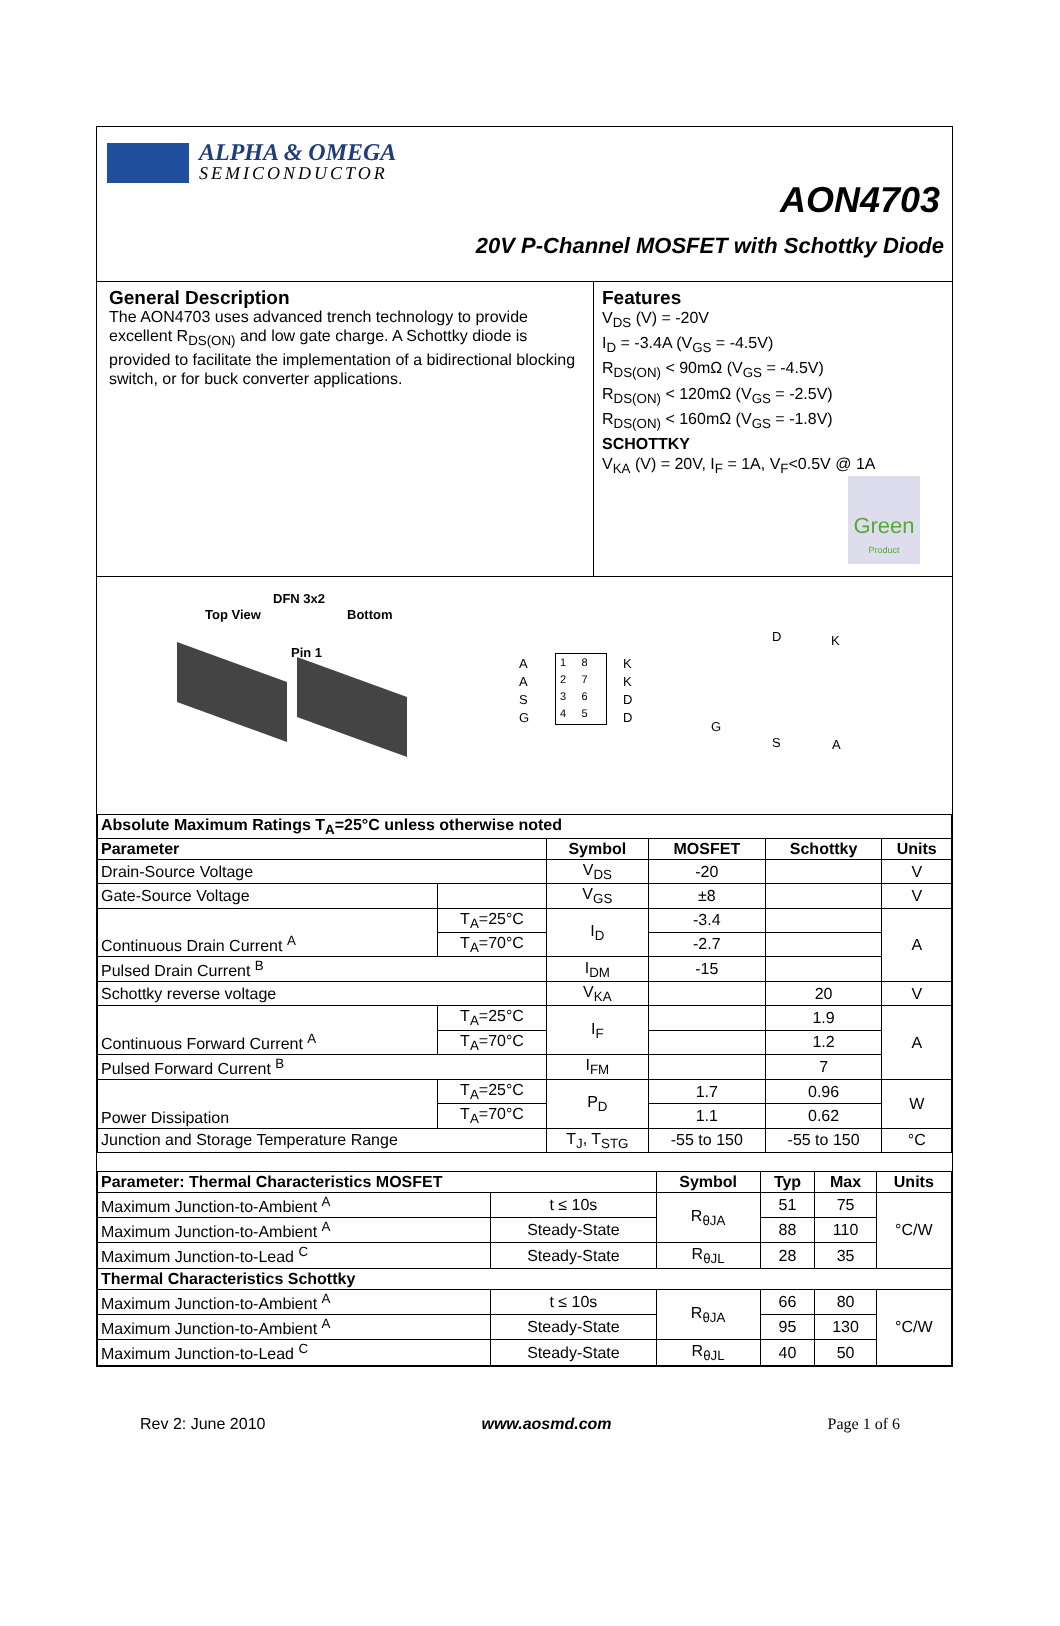ALPHA & OMEGA
SEMICONDUCTOR
AON4703
20V P-Channel MOSFET with Schottky Diode
General Description
The AON4703 uses advanced trench technology to provide excellent R<sub>DS(ON)</sub> and low gate charge. A Schottky diode is provided to facilitate the implementation of a bidirectional blocking switch, or for buck converter applications.
Features
V<sub>DS</sub> (V) = -20V
I<sub>D</sub> = -3.4A (V<sub>GS</sub> = -4.5V)
R<sub>DS(ON)</sub> < 90mΩ (V<sub>GS</sub> = -4.5V)
R<sub>DS(ON)</sub> < 120mΩ (V<sub>GS</sub> = -2.5V)
R<sub>DS(ON)</sub> < 160mΩ (V<sub>GS</sub> = -1.8V)
SCHOTTKY
V<sub>KA</sub> (V) = 20V, I<sub>F</sub> = 1A, V<sub>F</sub><0.5V @ 1A
Green
Product
DFN 3x2
Top View Bottom
Pin 1
A
A
S
G
1 8
2 7
3 6
4 5
K
K
D
D
D K
G
S A
| Absolute Maximum Ratings T<sub>A</sub>=25°C unless otherwise noted | | | | | |
| Parameter | | Symbol | MOSFET | Schottky | Units |
| Drain-Source Voltage | | V<sub>DS</sub> | -20 | | V |
| Gate-Source Voltage | | V<sub>GS</sub> | ±8 | | V |
| Continuous Drain Current <sup>A</sup> | T<sub>A</sub>=25°C | I<sub>D</sub> | -3.4 | | A |
| | T<sub>A</sub>=70°C | | -2.7 | | |
| Pulsed Drain Current <sup>B</sup> | | I<sub>DM</sub> | -15 | | |
| Schottky reverse voltage | | V<sub>KA</sub> | | 20 | V |
| Continuous Forward Current <sup>A</sup> | T<sub>A</sub>=25°C | I<sub>F</sub> | | 1.9 | A |
| | T<sub>A</sub>=70°C | | | 1.2 | |
| Pulsed Forward Current <sup>B</sup> | | I<sub>FM</sub> | | 7 | |
| Power Dissipation | T<sub>A</sub>=25°C | P<sub>D</sub> | 1.7 | 0.96 | W |
| | T<sub>A</sub>=70°C | | 1.1 | 0.62 | |
| Junction and Storage Temperature Range | | T<sub>J</sub>, T<sub>STG</sub> | -55 to 150 | -55 to 150 | °C |
| Parameter: Thermal Characteristics MOSFET | | Symbol | Typ | Max | Units |
| --- | --- | --- | --- | --- | --- |
| Maximum Junction-to-Ambient <sup>A</sup> | t ≤ 10s | R<sub>θJA</sub> | 51 | 75 | °C/W |
| Maximum Junction-to-Ambient <sup>A</sup> | Steady-State | | 88 | 110 | |
| Maximum Junction-to-Lead <sup>C</sup> | Steady-State | R<sub>θJL</sub> | 28 | 35 | |
| Thermal Characteristics Schottky | | | | | |
| Maximum Junction-to-Ambient <sup>A</sup> | t ≤ 10s | R<sub>θJA</sub> | 66 | 80 | °C/W |
| Maximum Junction-to-Ambient <sup>A</sup> | Steady-State | | 95 | 130 | |
| Maximum Junction-to-Lead <sup>C</sup> | Steady-State | R<sub>θJL</sub> | 40 | 50 | |
Rev 2: June 2010 www.aosmd.com Page 1 of 6